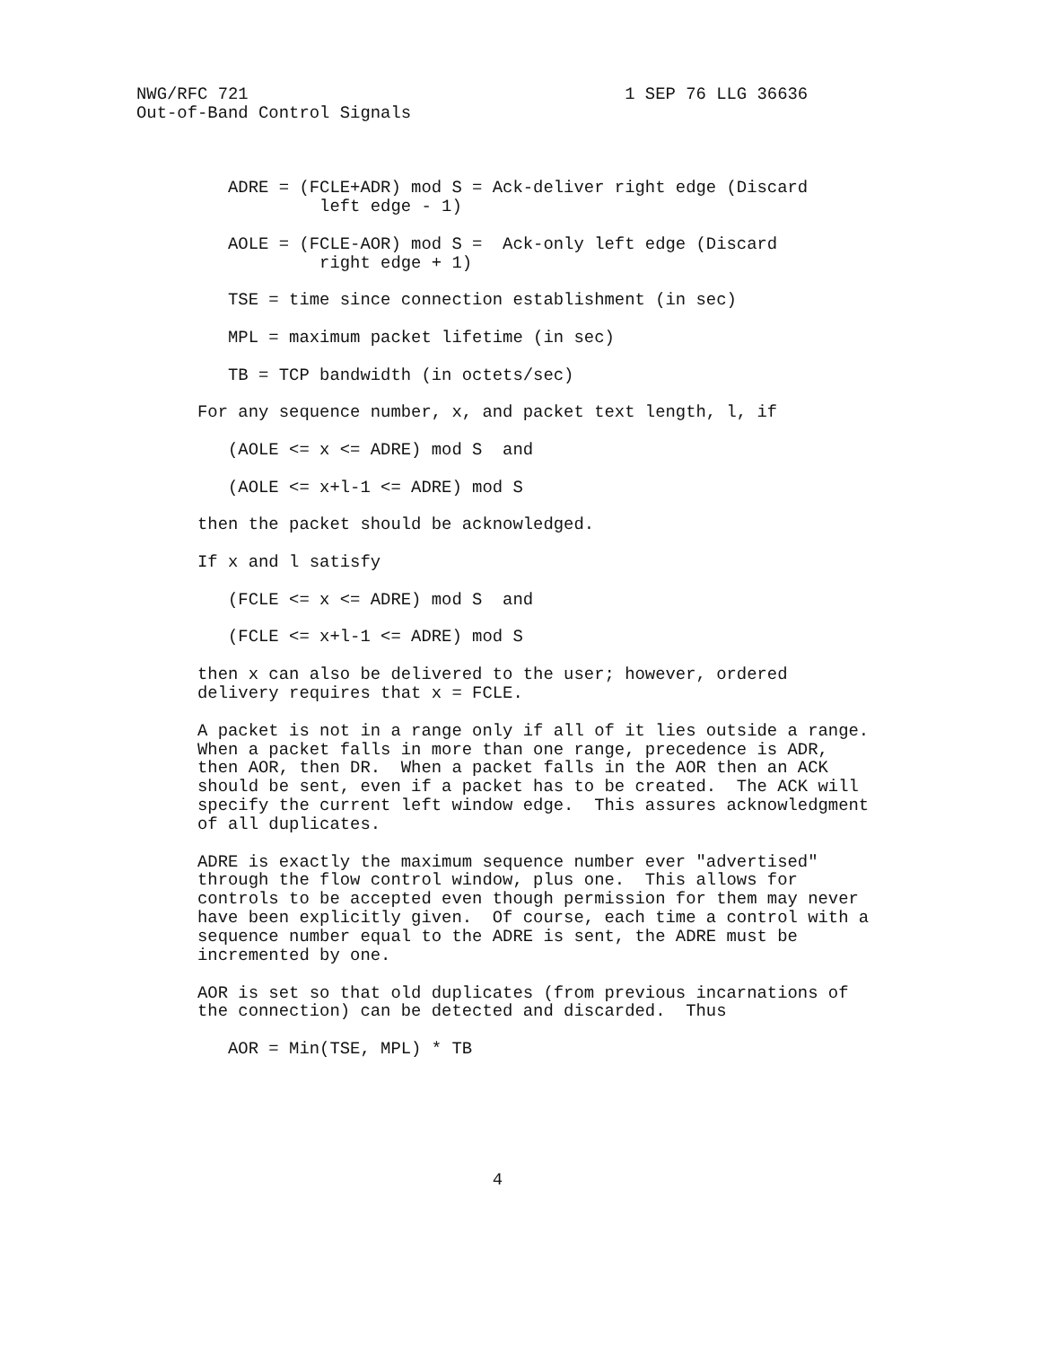NWG/RFC 721                                     1 SEP 76 LLG 36636
Out-of-Band Control Signals



         ADRE = (FCLE+ADR) mod S = Ack-deliver right edge (Discard
                  left edge - 1)

         AOLE = (FCLE-AOR) mod S =  Ack-only left edge (Discard
                  right edge + 1)

         TSE = time since connection establishment (in sec)

         MPL = maximum packet lifetime (in sec)

         TB = TCP bandwidth (in octets/sec)

      For any sequence number, x, and packet text length, l, if

         (AOLE <= x <= ADRE) mod S  and

         (AOLE <= x+l-1 <= ADRE) mod S

      then the packet should be acknowledged.

      If x and l satisfy

         (FCLE <= x <= ADRE) mod S  and

         (FCLE <= x+l-1 <= ADRE) mod S

      then x can also be delivered to the user; however, ordered
      delivery requires that x = FCLE.

      A packet is not in a range only if all of it lies outside a range.
      When a packet falls in more than one range, precedence is ADR,
      then AOR, then DR.  When a packet falls in the AOR then an ACK
      should be sent, even if a packet has to be created.  The ACK will
      specify the current left window edge.  This assures acknowledgment
      of all duplicates.

      ADRE is exactly the maximum sequence number ever "advertised"
      through the flow control window, plus one.  This allows for
      controls to be accepted even though permission for them may never
      have been explicitly given.  Of course, each time a control with a
      sequence number equal to the ADRE is sent, the ADRE must be
      incremented by one.

      AOR is set so that old duplicates (from previous incarnations of
      the connection) can be detected and discarded.  Thus

         AOR = Min(TSE, MPL) * TB






                                   4